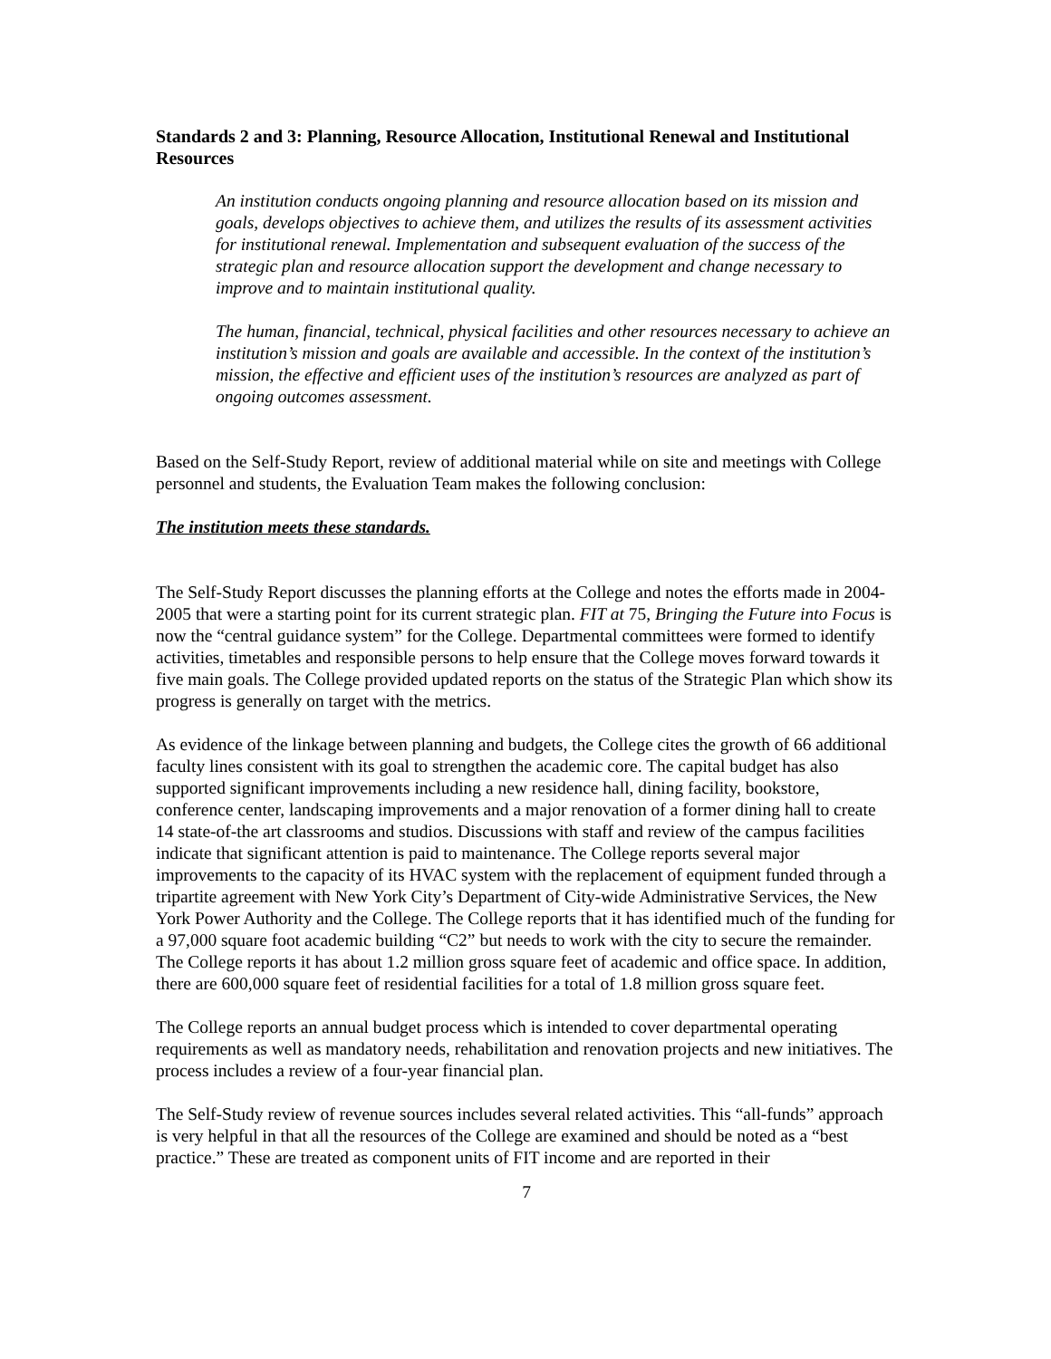Standards 2 and 3: Planning, Resource Allocation, Institutional Renewal and Institutional Resources
An institution conducts ongoing planning and resource allocation based on its mission and goals, develops objectives to achieve them, and utilizes the results of its assessment activities for institutional renewal. Implementation and subsequent evaluation of the success of the strategic plan and resource allocation support the development and change necessary to improve and to maintain institutional quality.
The human, financial, technical, physical facilities and other resources necessary to achieve an institution’s mission and goals are available and accessible. In the context of the institution’s mission, the effective and efficient uses of the institution’s resources are analyzed as part of ongoing outcomes assessment.
Based on the Self-Study Report, review of additional material while on site and meetings with College personnel and students, the Evaluation Team makes the following conclusion:
The institution meets these standards.
The Self-Study Report discusses the planning efforts at the College and notes the efforts made in 2004-2005 that were a starting point for its current strategic plan. FIT at 75, Bringing the Future into Focus is now the “central guidance system” for the College. Departmental committees were formed to identify activities, timetables and responsible persons to help ensure that the College moves forward towards it five main goals. The College provided updated reports on the status of the Strategic Plan which show its progress is generally on target with the metrics.
As evidence of the linkage between planning and budgets, the College cites the growth of 66 additional faculty lines consistent with its goal to strengthen the academic core. The capital budget has also supported significant improvements including a new residence hall, dining facility, bookstore, conference center, landscaping improvements and a major renovation of a former dining hall to create 14 state-of-the art classrooms and studios. Discussions with staff and review of the campus facilities indicate that significant attention is paid to maintenance. The College reports several major improvements to the capacity of its HVAC system with the replacement of equipment funded through a tripartite agreement with New York City’s Department of City-wide Administrative Services, the New York Power Authority and the College. The College reports that it has identified much of the funding for a 97,000 square foot academic building “C2” but needs to work with the city to secure the remainder. The College reports it has about 1.2 million gross square feet of academic and office space. In addition, there are 600,000 square feet of residential facilities for a total of 1.8 million gross square feet.
The College reports an annual budget process which is intended to cover departmental operating requirements as well as mandatory needs, rehabilitation and renovation projects and new initiatives. The process includes a review of a four-year financial plan.
The Self-Study review of revenue sources includes several related activities. This “all-funds” approach is very helpful in that all the resources of the College are examined and should be noted as a “best practice.” These are treated as component units of FIT income and are reported in their
7